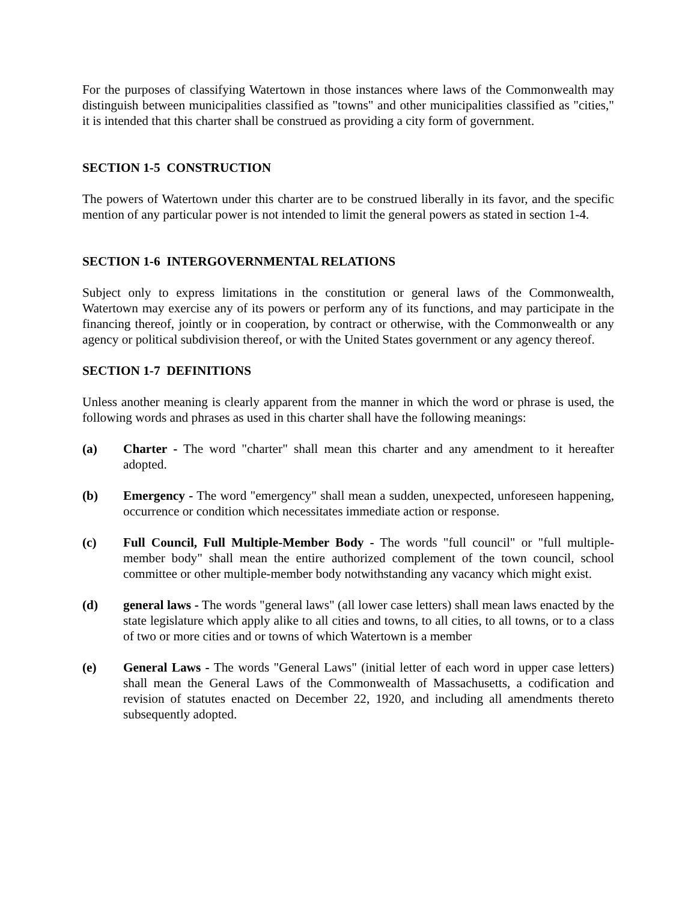For the purposes of classifying Watertown in those instances where laws of the Commonwealth may distinguish between municipalities classified as "towns" and other municipalities classified as "cities," it is intended that this charter shall be construed as providing a city form of government.
SECTION 1-5 CONSTRUCTION
The powers of Watertown under this charter are to be construed liberally in its favor, and the specific mention of any particular power is not intended to limit the general powers as stated in section 1-4.
SECTION 1-6 INTERGOVERNMENTAL RELATIONS
Subject only to express limitations in the constitution or general laws of the Commonwealth, Watertown may exercise any of its powers or perform any of its functions, and may participate in the financing thereof, jointly or in cooperation, by contract or otherwise, with the Commonwealth or any agency or political subdivision thereof, or with the United States government or any agency thereof.
SECTION 1-7 DEFINITIONS
Unless another meaning is clearly apparent from the manner in which the word or phrase is used, the following words and phrases as used in this charter shall have the following meanings:
(a) Charter - The word "charter" shall mean this charter and any amendment to it hereafter adopted.
(b) Emergency - The word "emergency" shall mean a sudden, unexpected, unforeseen happening, occurrence or condition which necessitates immediate action or response.
(c) Full Council, Full Multiple-Member Body - The words "full council" or "full multiple-member body" shall mean the entire authorized complement of the town council, school committee or other multiple-member body notwithstanding any vacancy which might exist.
(d) general laws - The words "general laws" (all lower case letters) shall mean laws enacted by the state legislature which apply alike to all cities and towns, to all cities, to all towns, or to a class of two or more cities and or towns of which Watertown is a member
(e) General Laws - The words "General Laws" (initial letter of each word in upper case letters) shall mean the General Laws of the Commonwealth of Massachusetts, a codification and revision of statutes enacted on December 22, 1920, and including all amendments thereto subsequently adopted.